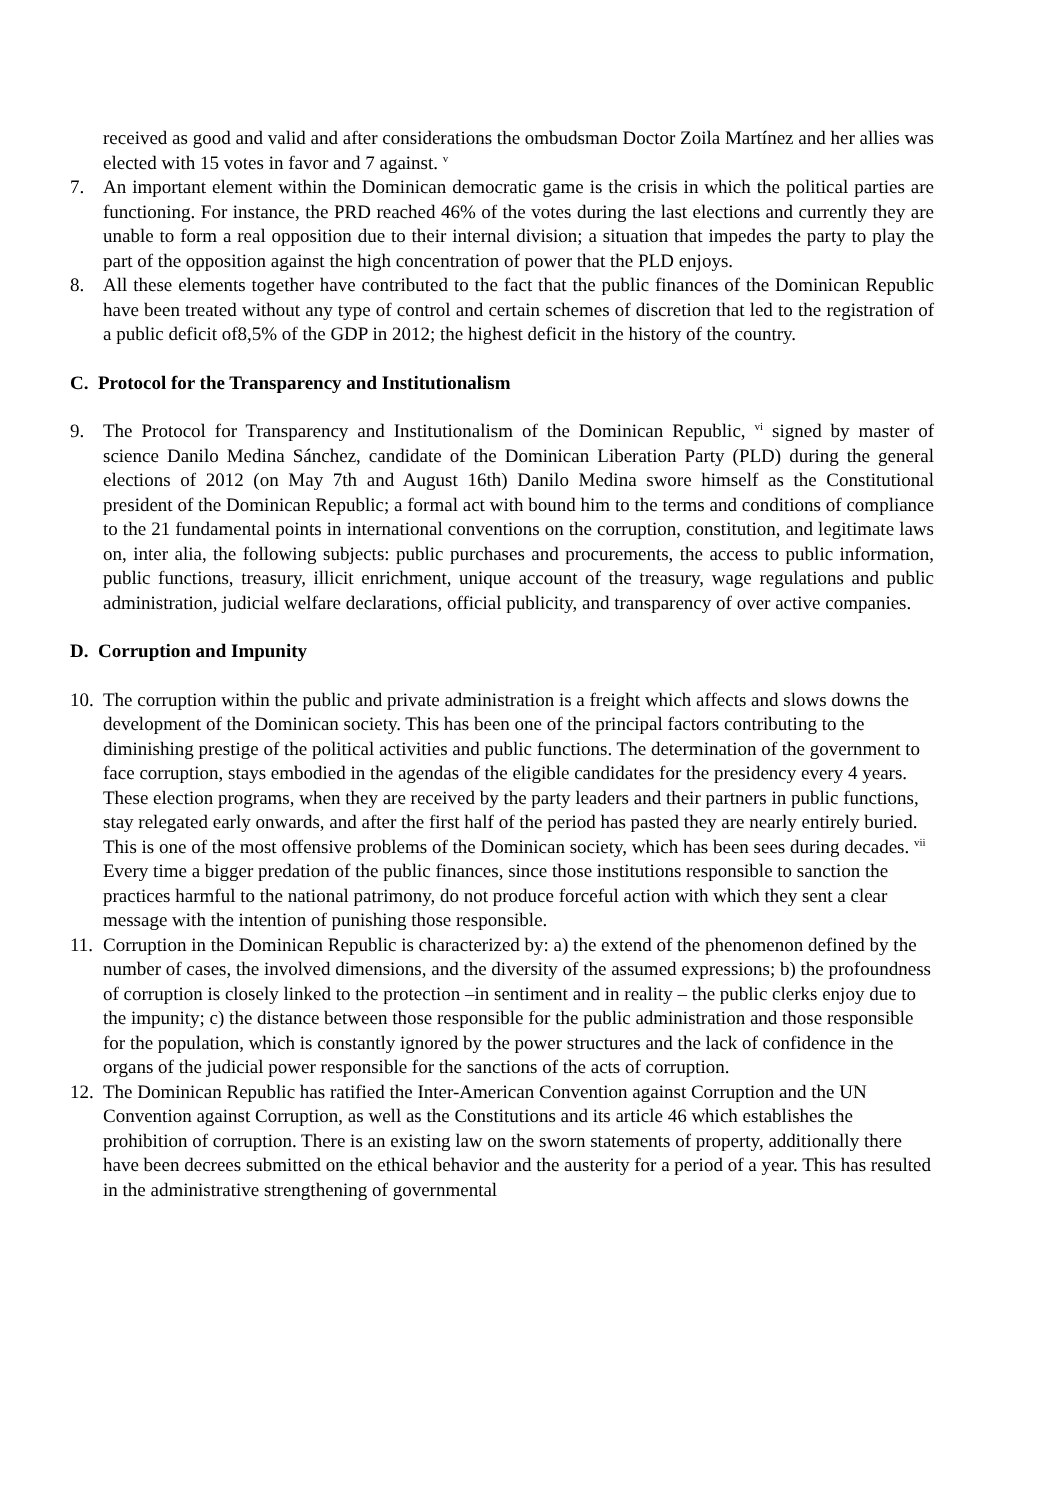received as good and valid and after considerations the ombudsman Doctor Zoila Martínez and her allies was elected with 15 votes in favor and 7 against. <sup>v</sup>
7. An important element within the Dominican democratic game is the crisis in which the political parties are functioning. For instance, the PRD reached 46% of the votes during the last elections and currently they are unable to form a real opposition due to their internal division; a situation that impedes the party to play the part of the opposition against the high concentration of power that the PLD enjoys.
8. All these elements together have contributed to the fact that the public finances of the Dominican Republic have been treated without any type of control and certain schemes of discretion that led to the registration of a public deficit of8,5% of the GDP in 2012; the highest deficit in the history of the country.
C. Protocol for the Transparency and Institutionalism
9. The Protocol for Transparency and Institutionalism of the Dominican Republic, <sup>vi</sup> signed by master of science Danilo Medina Sánchez, candidate of the Dominican Liberation Party (PLD) during the general elections of 2012 (on May 7th and August 16th) Danilo Medina swore himself as the Constitutional president of the Dominican Republic; a formal act with bound him to the terms and conditions of compliance to the 21 fundamental points in international conventions on the corruption, constitution, and legitimate laws on, inter alia, the following subjects: public purchases and procurements, the access to public information, public functions, treasury, illicit enrichment, unique account of the treasury, wage regulations and public administration, judicial welfare declarations, official publicity, and transparency of over active companies.
D. Corruption and Impunity
10.
The corruption within the public and private administration is a freight which affects and slows downs the development of the Dominican society. This has been one of the principal factors contributing to the diminishing prestige of the political activities and public functions. The determination of the government to face corruption, stays embodied in the agendas of the eligible candidates for the presidency every 4 years. These election programs, when they are received by the party leaders and their partners in public functions, stay relegated early onwards, and after the first half of the period has pasted they are nearly entirely buried. This is one of the most offensive problems of the Dominican society, which has been sees during decades. <sup>vii</sup> Every time a bigger predation of the public finances, since those institutions responsible to sanction the practices harmful to the national patrimony, do not produce forceful action with which they sent a clear message with the intention of punishing those responsible.
11.
Corruption in the Dominican Republic is characterized by: a) the extend of the phenomenon defined by the number of cases, the involved dimensions, and the diversity of the assumed expressions; b) the profoundness of corruption is closely linked to the protection –in sentiment and in reality – the public clerks enjoy due to the impunity; c) the distance between those responsible for the public administration and those responsible for the population, which is constantly ignored by the power structures and the lack of confidence in the organs of the judicial power responsible for the sanctions of the acts of corruption.
12.
The Dominican Republic has ratified the Inter-American Convention against Corruption and the UN Convention against Corruption, as well as the Constitutions and its article 46 which establishes the prohibition of corruption. There is an existing law on the sworn statements of property, additionally there have been decrees submitted on the ethical behavior and the austerity for a period of a year. This has resulted in the administrative strengthening of governmental